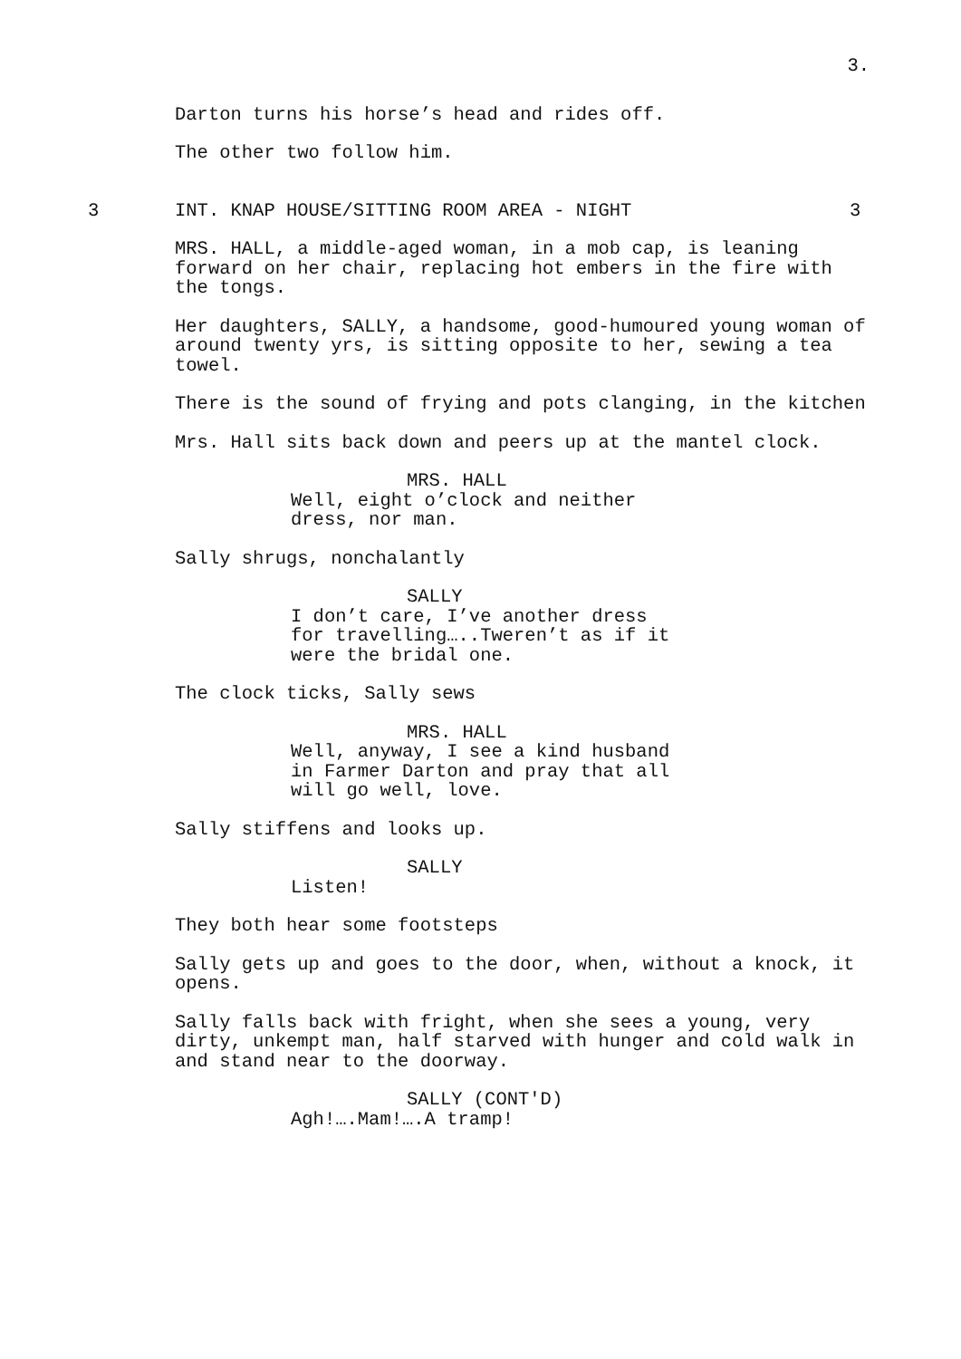3.
Darton turns his horse’s head and rides off.
The other two follow him.
3 INT. KNAP HOUSE/SITTING ROOM AREA - NIGHT 3
MRS. HALL, a middle-aged woman, in a mob cap, is leaning forward on her chair, replacing hot embers in the fire with the tongs.
Her daughters, SALLY, a handsome, good-humoured young woman of around twenty yrs, is sitting opposite to her, sewing a tea towel.
There is the sound of frying and pots clanging, in the kitchen
Mrs. Hall sits back down and peers up at the mantel clock.
MRS. HALL
Well, eight o’clock and neither dress, nor man.
Sally shrugs, nonchalantly
SALLY
I don’t care, I’ve another dress for travelling…..Tweren’t as if it were the bridal one.
The clock ticks, Sally sews
MRS. HALL
Well, anyway, I see a kind husband in Farmer Darton and pray that all will go well, love.
Sally stiffens and looks up.
SALLY
Listen!
They both hear some footsteps
Sally gets up and goes to the door, when, without a knock, it opens.
Sally falls back with fright, when she sees a young, very dirty, unkempt man, half starved with hunger and cold walk in and stand near to the doorway.
SALLY (CONT'D)
Agh!….Mam!….A tramp!